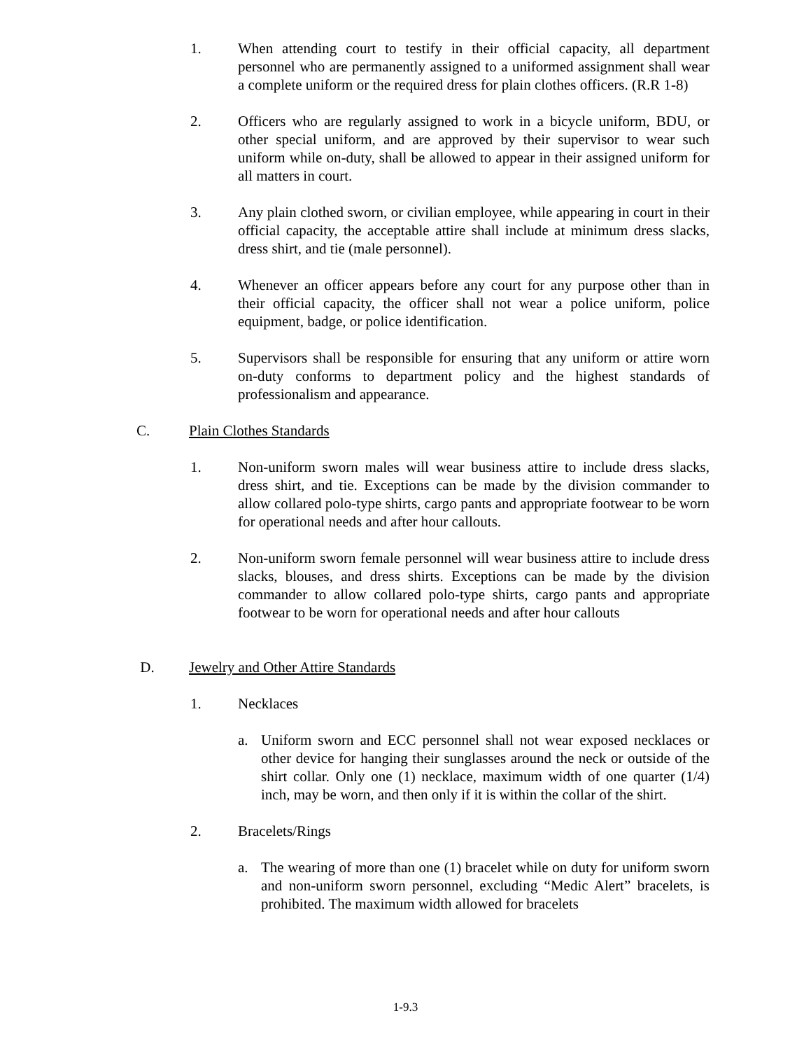1. When attending court to testify in their official capacity, all department personnel who are permanently assigned to a uniformed assignment shall wear a complete uniform or the required dress for plain clothes officers. (R.R 1-8)
2. Officers who are regularly assigned to work in a bicycle uniform, BDU, or other special uniform, and are approved by their supervisor to wear such uniform while on-duty, shall be allowed to appear in their assigned uniform for all matters in court.
3. Any plain clothed sworn, or civilian employee, while appearing in court in their official capacity, the acceptable attire shall include at minimum dress slacks, dress shirt, and tie (male personnel).
4. Whenever an officer appears before any court for any purpose other than in their official capacity, the officer shall not wear a police uniform, police equipment, badge, or police identification.
5. Supervisors shall be responsible for ensuring that any uniform or attire worn on-duty conforms to department policy and the highest standards of professionalism and appearance.
C. Plain Clothes Standards
1. Non-uniform sworn males will wear business attire to include dress slacks, dress shirt, and tie. Exceptions can be made by the division commander to allow collared polo-type shirts, cargo pants and appropriate footwear to be worn for operational needs and after hour callouts.
2. Non-uniform sworn female personnel will wear business attire to include dress slacks, blouses, and dress shirts. Exceptions can be made by the division commander to allow collared polo-type shirts, cargo pants and appropriate footwear to be worn for operational needs and after hour callouts
D. Jewelry and Other Attire Standards
1. Necklaces
a. Uniform sworn and ECC personnel shall not wear exposed necklaces or other device for hanging their sunglasses around the neck or outside of the shirt collar. Only one (1) necklace, maximum width of one quarter (1/4) inch, may be worn, and then only if it is within the collar of the shirt.
2. Bracelets/Rings
a. The wearing of more than one (1) bracelet while on duty for uniform sworn and non-uniform sworn personnel, excluding “Medic Alert” bracelets, is prohibited. The maximum width allowed for bracelets
1-9.3